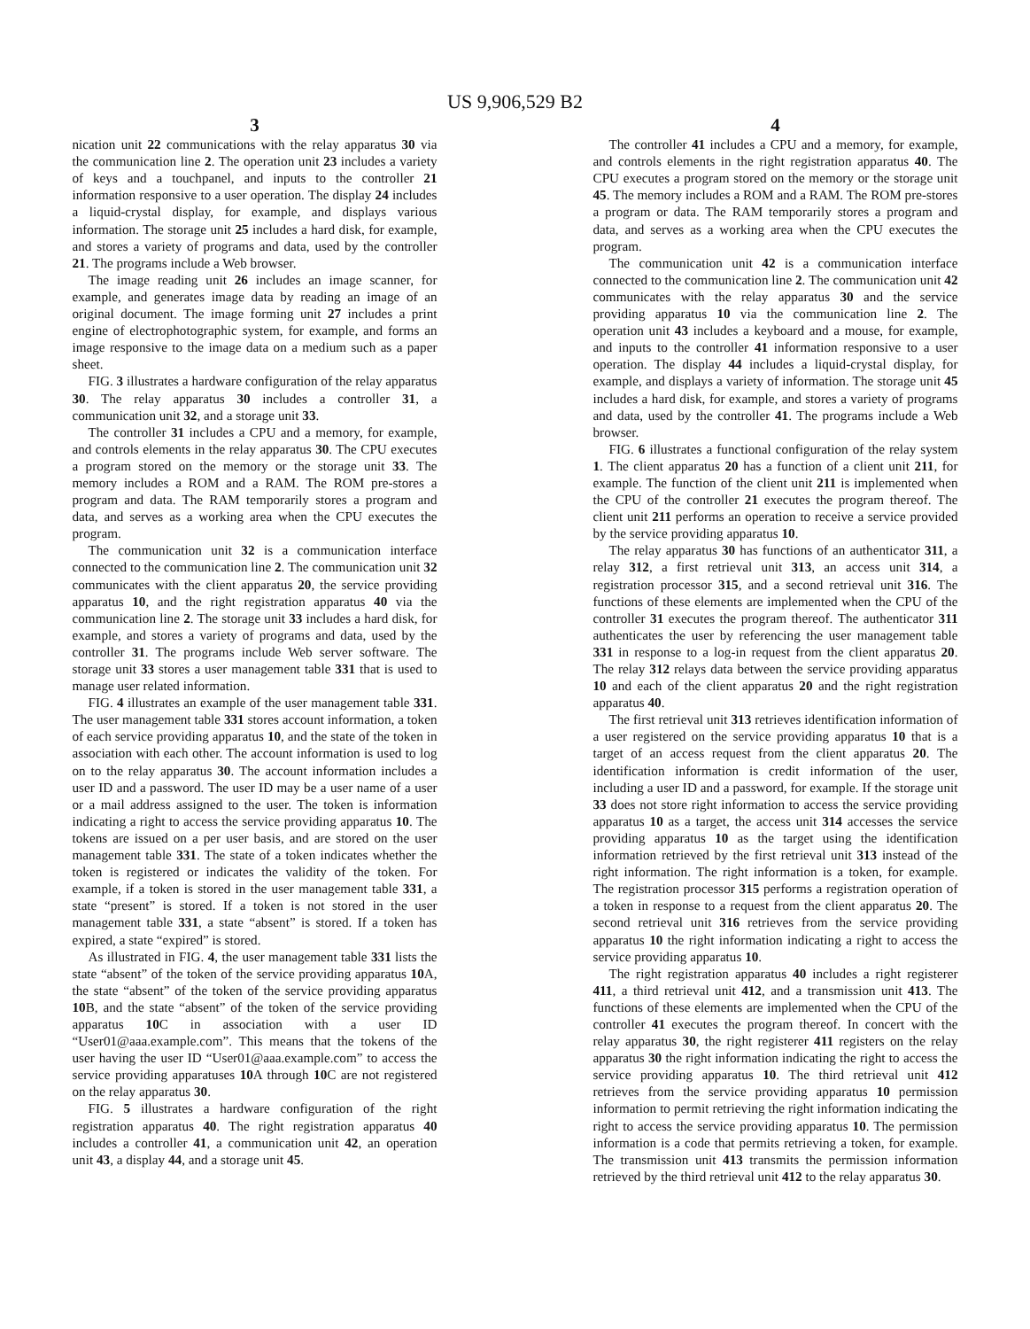US 9,906,529 B2
3
nication unit 22 communications with the relay apparatus 30 via the communication line 2. The operation unit 23 includes a variety of keys and a touchpanel, and inputs to the controller 21 information responsive to a user operation. The display 24 includes a liquid-crystal display, for example, and displays various information. The storage unit 25 includes a hard disk, for example, and stores a variety of programs and data, used by the controller 21. The programs include a Web browser.
The image reading unit 26 includes an image scanner, for example, and generates image data by reading an image of an original document. The image forming unit 27 includes a print engine of electrophotographic system, for example, and forms an image responsive to the image data on a medium such as a paper sheet.
FIG. 3 illustrates a hardware configuration of the relay apparatus 30. The relay apparatus 30 includes a controller 31, a communication unit 32, and a storage unit 33.
The controller 31 includes a CPU and a memory, for example, and controls elements in the relay apparatus 30. The CPU executes a program stored on the memory or the storage unit 33. The memory includes a ROM and a RAM. The ROM pre-stores a program and data. The RAM temporarily stores a program and data, and serves as a working area when the CPU executes the program.
The communication unit 32 is a communication interface connected to the communication line 2. The communication unit 32 communicates with the client apparatus 20, the service providing apparatus 10, and the right registration apparatus 40 via the communication line 2. The storage unit 33 includes a hard disk, for example, and stores a variety of programs and data, used by the controller 31. The programs include Web server software. The storage unit 33 stores a user management table 331 that is used to manage user related information.
FIG. 4 illustrates an example of the user management table 331. The user management table 331 stores account information, a token of each service providing apparatus 10, and the state of the token in association with each other. The account information is used to log on to the relay apparatus 30. The account information includes a user ID and a password. The user ID may be a user name of a user or a mail address assigned to the user. The token is information indicating a right to access the service providing apparatus 10. The tokens are issued on a per user basis, and are stored on the user management table 331. The state of a token indicates whether the token is registered or indicates the validity of the token. For example, if a token is stored in the user management table 331, a state “present” is stored. If a token is not stored in the user management table 331, a state “absent” is stored. If a token has expired, a state “expired” is stored.
As illustrated in FIG. 4, the user management table 331 lists the state “absent” of the token of the service providing apparatus 10 A, the state “absent” of the token of the service providing apparatus 10 B, and the state “absent” of the token of the service providing apparatus 10 C in association with a user ID “User01@aaa.example.com”. This means that the tokens of the user having the user ID “User01@aaa.example.com” to access the service providing apparatuses 10 A through 10 C are not registered on the relay apparatus 30.
FIG. 5 illustrates a hardware configuration of the right registration apparatus 40. The right registration apparatus 40 includes a controller 41, a communication unit 42, an operation unit 43, a display 44, and a storage unit 45.
4
The controller 41 includes a CPU and a memory, for example, and controls elements in the right registration apparatus 40. The CPU executes a program stored on the memory or the storage unit 45. The memory includes a ROM and a RAM. The ROM pre-stores a program or data. The RAM temporarily stores a program and data, and serves as a working area when the CPU executes the program.
The communication unit 42 is a communication interface connected to the communication line 2. The communication unit 42 communicates with the relay apparatus 30 and the service providing apparatus 10 via the communication line 2. The operation unit 43 includes a keyboard and a mouse, for example, and inputs to the controller 41 information responsive to a user operation. The display 44 includes a liquid-crystal display, for example, and displays a variety of information. The storage unit 45 includes a hard disk, for example, and stores a variety of programs and data, used by the controller 41. The programs include a Web browser.
FIG. 6 illustrates a functional configuration of the relay system 1. The client apparatus 20 has a function of a client unit 211, for example. The function of the client unit 211 is implemented when the CPU of the controller 21 executes the program thereof. The client unit 211 performs an operation to receive a service provided by the service providing apparatus 10.
The relay apparatus 30 has functions of an authenticator 311, a relay 312, a first retrieval unit 313, an access unit 314, a registration processor 315, and a second retrieval unit 316. The functions of these elements are implemented when the CPU of the controller 31 executes the program thereof. The authenticator 311 authenticates the user by referencing the user management table 331 in response to a log-in request from the client apparatus 20. The relay 312 relays data between the service providing apparatus 10 and each of the client apparatus 20 and the right registration apparatus 40.
The first retrieval unit 313 retrieves identification information of a user registered on the service providing apparatus 10 that is a target of an access request from the client apparatus 20. The identification information is credit information of the user, including a user ID and a password, for example. If the storage unit 33 does not store right information to access the service providing apparatus 10 as a target, the access unit 314 accesses the service providing apparatus 10 as the target using the identification information retrieved by the first retrieval unit 313 instead of the right information. The right information is a token, for example. The registration processor 315 performs a registration operation of a token in response to a request from the client apparatus 20. The second retrieval unit 316 retrieves from the service providing apparatus 10 the right information indicating a right to access the service providing apparatus 10.
The right registration apparatus 40 includes a right registerer 411, a third retrieval unit 412, and a transmission unit 413. The functions of these elements are implemented when the CPU of the controller 41 executes the program thereof. In concert with the relay apparatus 30, the right registerer 411 registers on the relay apparatus 30 the right information indicating the right to access the service providing apparatus 10. The third retrieval unit 412 retrieves from the service providing apparatus 10 permission information to permit retrieving the right information indicating the right to access the service providing apparatus 10. The permission information is a code that permits retrieving a token, for example. The transmission unit 413 transmits the permission information retrieved by the third retrieval unit 412 to the relay apparatus 30.